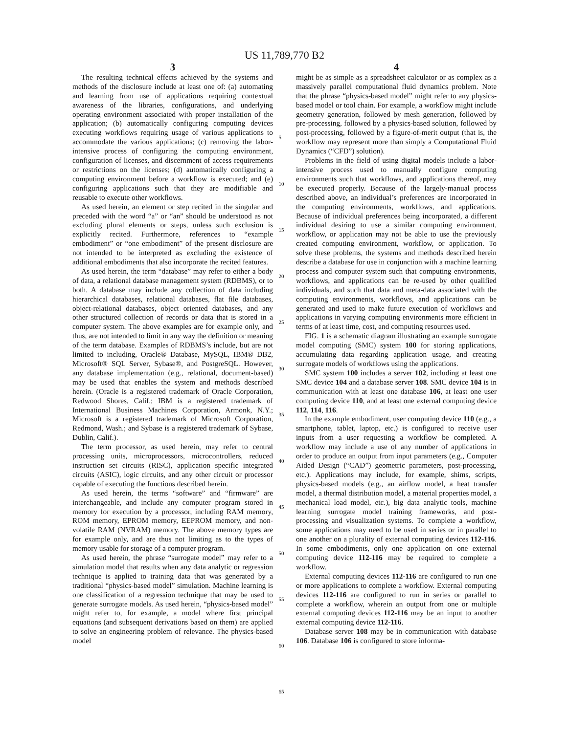US 11,789,770 B2
3
The resulting technical effects achieved by the systems and methods of the disclosure include at least one of: (a) automating and learning from use of applications requiring contextual awareness of the libraries, configurations, and underlying operating environment associated with proper installation of the application; (b) automatically configuring computing devices executing workflows requiring usage of various applications to accommodate the various applications; (c) removing the labor-intensive process of configuring the computing environment, configuration of licenses, and discernment of access requirements or restrictions on the licenses; (d) automatically configuring a computing environment before a workflow is executed; and (e) configuring applications such that they are modifiable and reusable to execute other workflows.
As used herein, an element or step recited in the singular and preceded with the word “a” or “an” should be understood as not excluding plural elements or steps, unless such exclusion is explicitly recited. Furthermore, references to “example embodiment” or “one embodiment” of the present disclosure are not intended to be interpreted as excluding the existence of additional embodiments that also incorporate the recited features.
As used herein, the term “database” may refer to either a body of data, a relational database management system (RDBMS), or to both. A database may include any collection of data including hierarchical databases, relational databases, flat file databases, object-relational databases, object oriented databases, and any other structured collection of records or data that is stored in a computer system. The above examples are for example only, and thus, are not intended to limit in any way the definition or meaning of the term database. Examples of RDBMS’s include, but are not limited to including, Oracle® Database, MySQL, IBM® DB2, Microsoft® SQL Server, Sybase®, and PostgreSQL. However, any database implementation (e.g., relational, document-based) may be used that enables the system and methods described herein. (Oracle is a registered trademark of Oracle Corporation, Redwood Shores, Calif.; IBM is a registered trademark of International Business Machines Corporation, Armonk, N.Y.; Microsoft is a registered trademark of Microsoft Corporation, Redmond, Wash.; and Sybase is a registered trademark of Sybase, Dublin, Calif.).
The term processor, as used herein, may refer to central processing units, microprocessors, microcontrollers, reduced instruction set circuits (RISC), application specific integrated circuits (ASIC), logic circuits, and any other circuit or processor capable of executing the functions described herein.
As used herein, the terms “software” and “firmware” are interchangeable, and include any computer program stored in memory for execution by a processor, including RAM memory, ROM memory, EPROM memory, EEPROM memory, and non-volatile RAM (NVRAM) memory. The above memory types are for example only, and are thus not limiting as to the types of memory usable for storage of a computer program.
As used herein, the phrase “surrogate model” may refer to a simulation model that results when any data analytic or regression technique is applied to training data that was generated by a traditional “physics-based model” simulation. Machine learning is one classification of a regression technique that may be used to generate surrogate models. As used herein, “physics-based model” might refer to, for example, a model where first principal equations (and subsequent derivations based on them) are applied to solve an engineering problem of relevance. The physics-based model
5
10
15
20
25
30
35
40
45
50
55
60
65
4
might be as simple as a spreadsheet calculator or as complex as a massively parallel computational fluid dynamics problem. Note that the phrase “physics-based model” might refer to any physics-based model or tool chain. For example, a workflow might include geometry generation, followed by mesh generation, followed by pre-processing, followed by a physics-based solution, followed by post-processing, followed by a figure-of-merit output (that is, the workflow may represent more than simply a Computational Fluid Dynamics (“CFD”) solution).
Problems in the field of using digital models include a labor-intensive process used to manually configure computing environments such that workflows, and applications thereof, may be executed properly. Because of the largely-manual process described above, an individual’s preferences are incorporated in the computing environments, workflows, and applications. Because of individual preferences being incorporated, a different individual desiring to use a similar computing environment, workflow, or application may not be able to use the previously created computing environment, workflow, or application. To solve these problems, the systems and methods described herein describe a database for use in conjunction with a machine learning process and computer system such that computing environments, workflows, and applications can be re-used by other qualified individuals, and such that data and meta-data associated with the computing environments, workflows, and applications can be generated and used to make future execution of workflows and applications in varying computing environments more efficient in terms of at least time, cost, and computing resources used.
FIG. 1 is a schematic diagram illustrating an example surrogate model computing (SMC) system 100 for storing applications, accumulating data regarding application usage, and creating surrogate models of workflows using the applications.
SMC system 100 includes a server 102, including at least one SMC device 104 and a database server 108. SMC device 104 is in communication with at least one database 106, at least one user computing device 110, and at least one external computing device 112, 114, 116.
In the example embodiment, user computing device 110 (e.g., a smartphone, tablet, laptop, etc.) is configured to receive user inputs from a user requesting a workflow be completed. A workflow may include a use of any number of applications in order to produce an output from input parameters (e.g., Computer Aided Design (“CAD”) geometric parameters, post-processing, etc.). Applications may include, for example, shims, scripts, physics-based models (e.g., an airflow model, a heat transfer model, a thermal distribution model, a material properties model, a mechanical load model, etc.), big data analytic tools, machine learning surrogate model training frameworks, and post-processing and visualization systems. To complete a workflow, some applications may need to be used in series or in parallel to one another on a plurality of external computing devices 112-116. In some embodiments, only one application on one external computing device 112-116 may be required to complete a workflow.
External computing devices 112-116 are configured to run one or more applications to complete a workflow. External computing devices 112-116 are configured to run in series or parallel to complete a workflow, wherein an output from one or multiple external computing devices 112-116 may be an input to another external computing device 112-116.
Database server 108 may be in communication with database 106. Database 106 is configured to store informa-